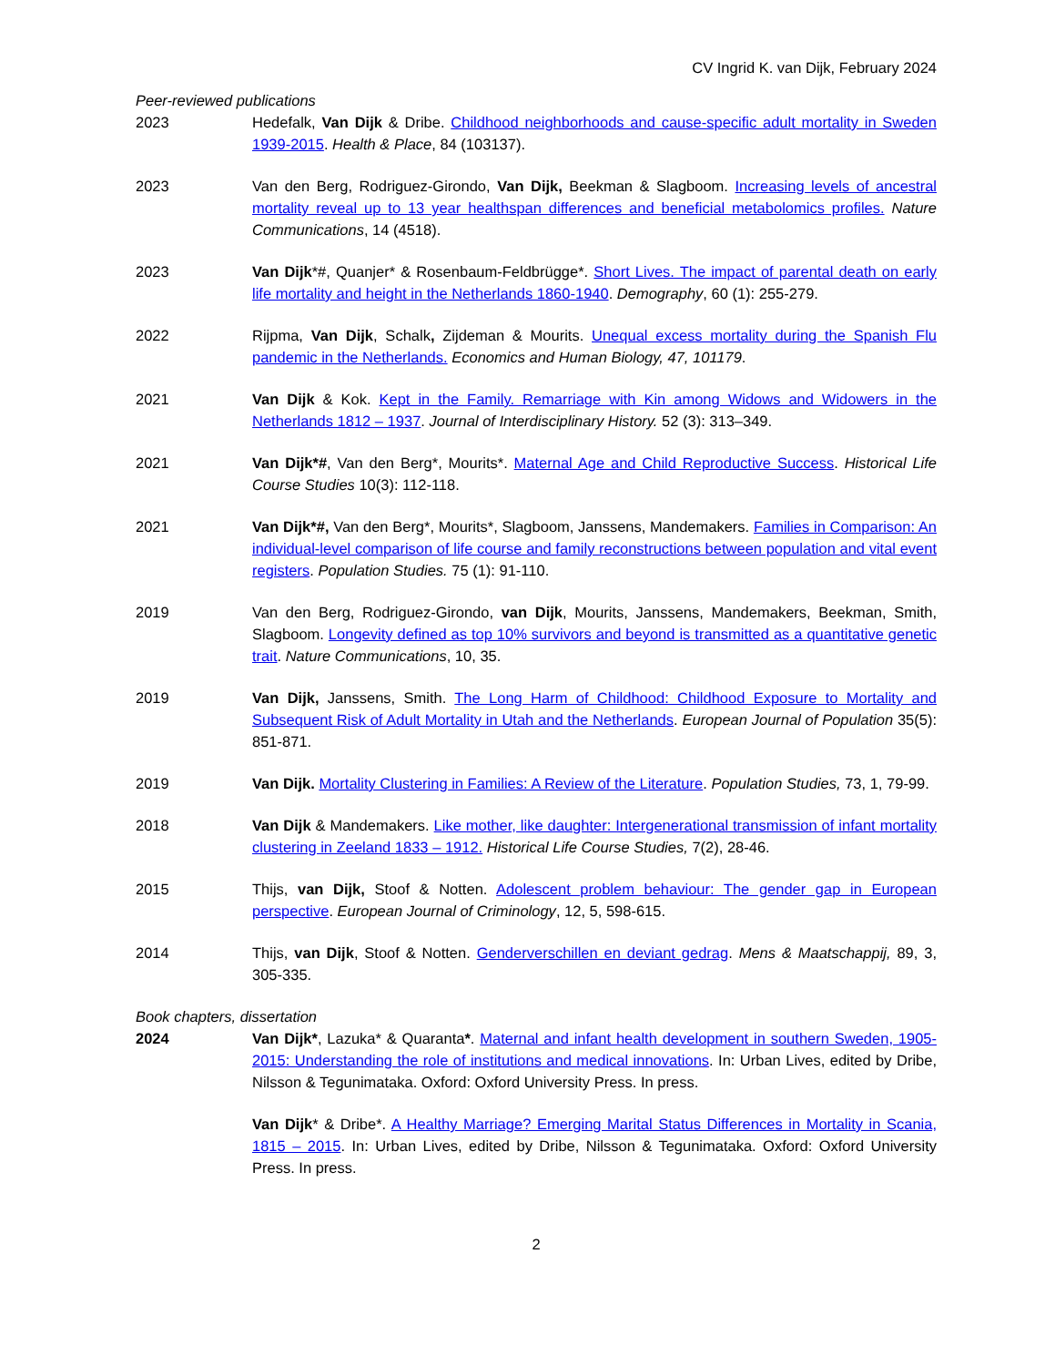CV Ingrid K. van Dijk, February 2024
Peer-reviewed publications
2023 Hedefalk, Van Dijk & Dribe. Childhood neighborhoods and cause-specific adult mortality in Sweden 1939-2015. Health & Place, 84 (103137).
2023 Van den Berg, Rodriguez-Girondo, Van Dijk, Beekman & Slagboom. Increasing levels of ancestral mortality reveal up to 13 year healthspan differences and beneficial metabolomics profiles. Nature Communications, 14 (4518).
2023 Van Dijk*#, Quanjer* & Rosenbaum-Feldbrügge*. Short Lives. The impact of parental death on early life mortality and height in the Netherlands 1860-1940. Demography, 60 (1): 255-279.
2022 Rijpma, Van Dijk, Schalk, Zijdeman & Mourits. Unequal excess mortality during the Spanish Flu pandemic in the Netherlands. Economics and Human Biology, 47, 101179.
2021 Van Dijk & Kok. Kept in the Family. Remarriage with Kin among Widows and Widowers in the Netherlands 1812 – 1937. Journal of Interdisciplinary History. 52 (3): 313–349.
2021 Van Dijk*#, Van den Berg*, Mourits*. Maternal Age and Child Reproductive Success. Historical Life Course Studies 10(3): 112-118.
2021 Van Dijk*#, Van den Berg*, Mourits*, Slagboom, Janssens, Mandemakers. Families in Comparison: An individual-level comparison of life course and family reconstructions between population and vital event registers. Population Studies. 75 (1): 91-110.
2019 Van den Berg, Rodriguez-Girondo, van Dijk, Mourits, Janssens, Mandemakers, Beekman, Smith, Slagboom. Longevity defined as top 10% survivors and beyond is transmitted as a quantitative genetic trait. Nature Communications, 10, 35.
2019 Van Dijk, Janssens, Smith. The Long Harm of Childhood: Childhood Exposure to Mortality and Subsequent Risk of Adult Mortality in Utah and the Netherlands. European Journal of Population 35(5): 851-871.
2019 Van Dijk. Mortality Clustering in Families: A Review of the Literature. Population Studies, 73, 1, 79-99.
2018 Van Dijk & Mandemakers. Like mother, like daughter: Intergenerational transmission of infant mortality clustering in Zeeland 1833 – 1912. Historical Life Course Studies, 7(2), 28-46.
2015 Thijs, van Dijk, Stoof & Notten. Adolescent problem behaviour: The gender gap in European perspective. European Journal of Criminology, 12, 5, 598-615.
2014 Thijs, van Dijk, Stoof & Notten. Genderverschillen en deviant gedrag. Mens & Maatschappij, 89, 3, 305-335.
Book chapters, dissertation
2024 Van Dijk*, Lazuka* & Quaranta*. Maternal and infant health development in southern Sweden, 1905-2015: Understanding the role of institutions and medical innovations. In: Urban Lives, edited by Dribe, Nilsson & Tegunimataka. Oxford: Oxford University Press. In press.
Van Dijk* & Dribe*. A Healthy Marriage? Emerging Marital Status Differences in Mortality in Scania, 1815 – 2015. In: Urban Lives, edited by Dribe, Nilsson & Tegunimataka. Oxford: Oxford University Press. In press.
2